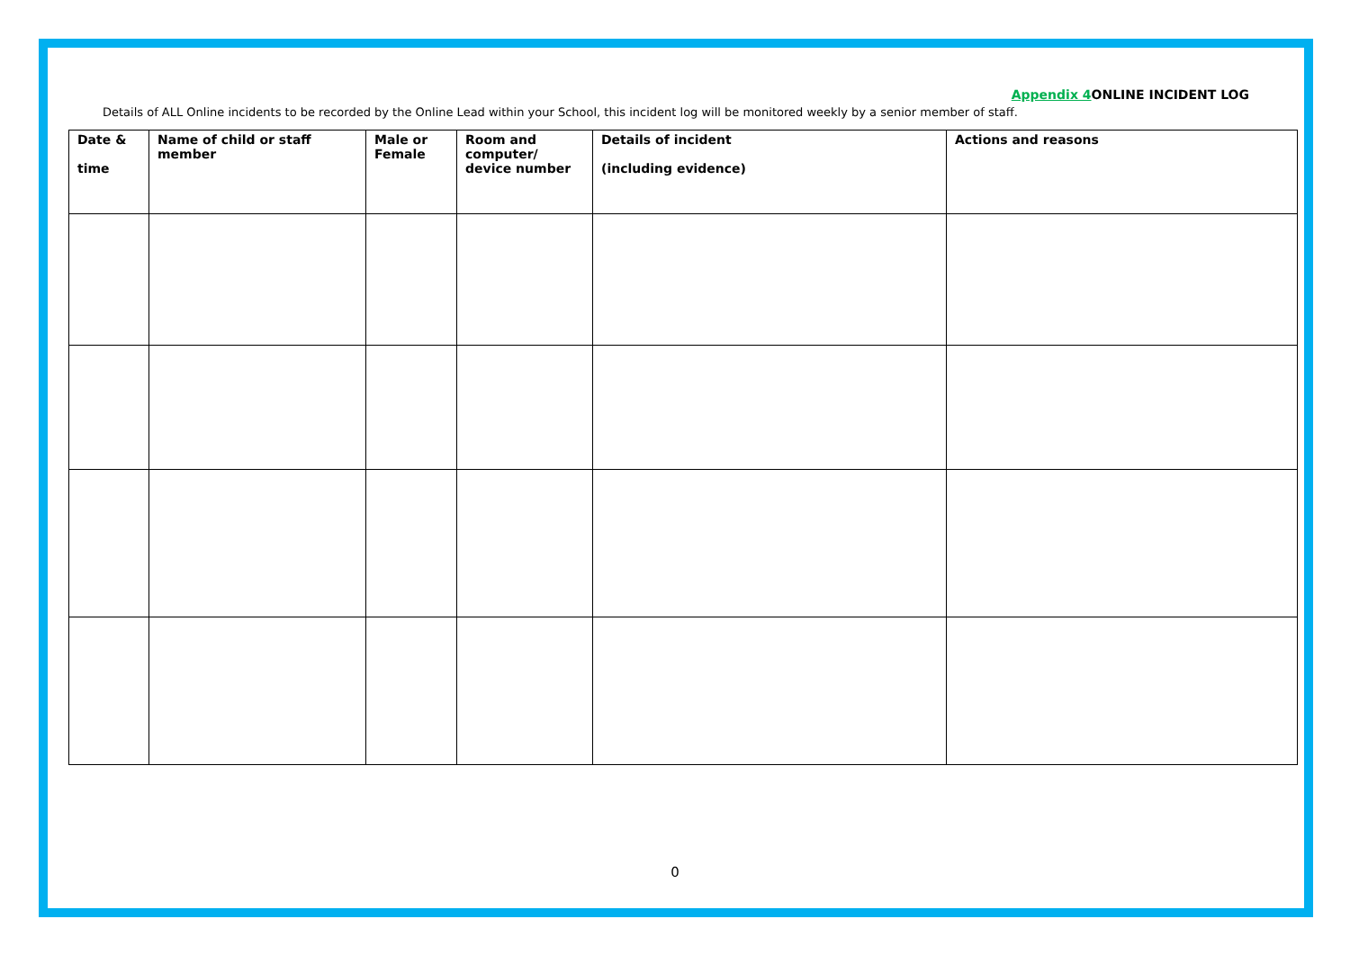Appendix 4 ONLINE INCIDENT LOG
Details of ALL Online incidents to be recorded by the Online Lead within your School, this incident log will be monitored weekly by a senior member of staff.
| Date & time | Name of child or staff member | Male or Female | Room and computer/ device number | Details of incident (including evidence) | Actions and reasons |
| --- | --- | --- | --- | --- | --- |
0